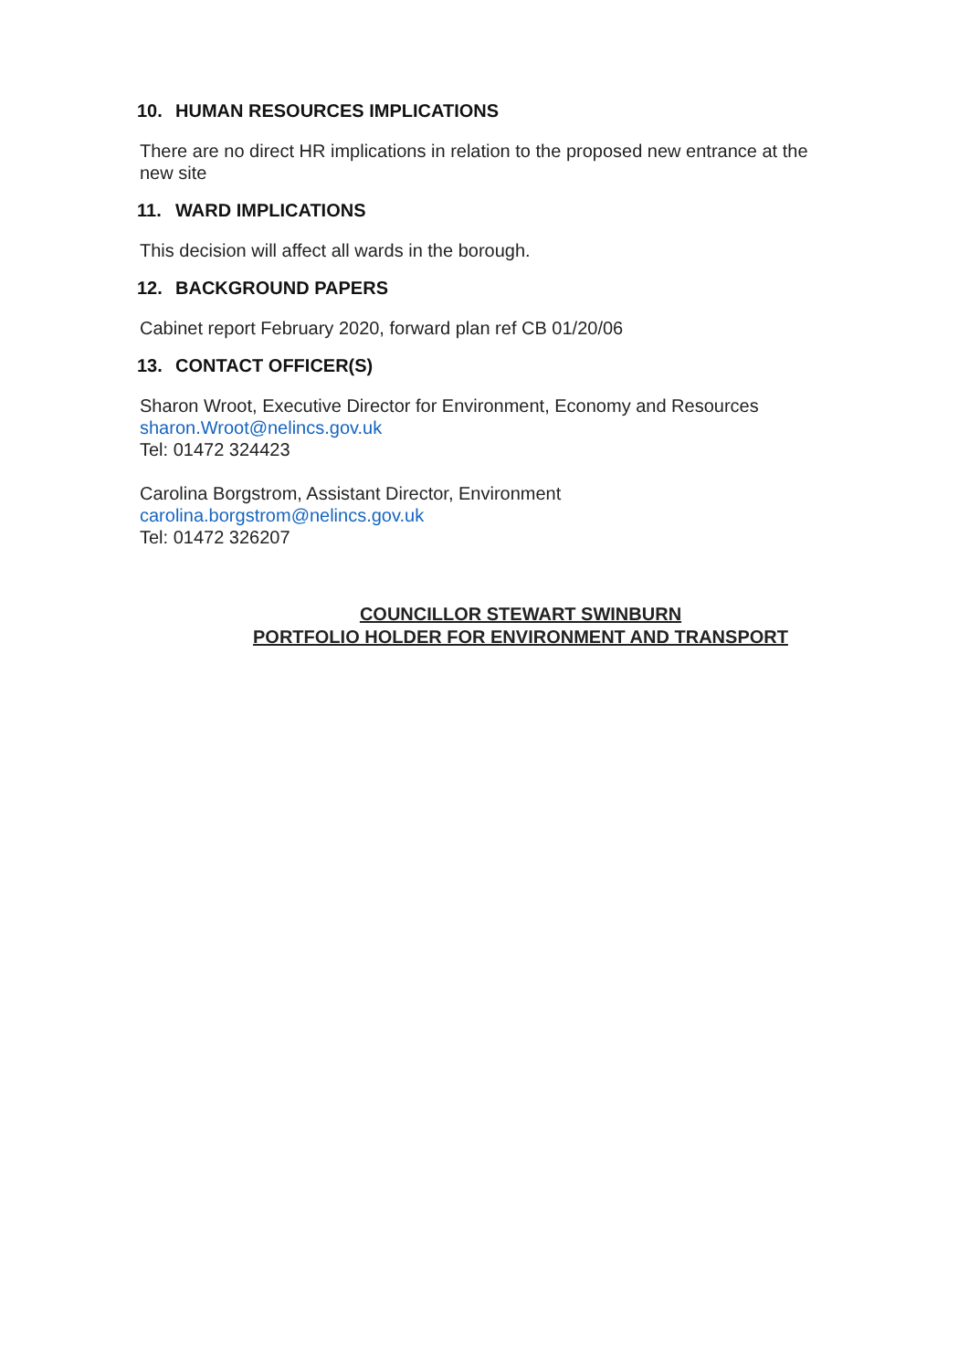10. HUMAN RESOURCES IMPLICATIONS
There are no direct HR implications in relation to the proposed new entrance at the new site
11. WARD IMPLICATIONS
This decision will affect all wards in the borough.
12. BACKGROUND PAPERS
Cabinet report February 2020, forward plan ref CB 01/20/06
13. CONTACT OFFICER(S)
Sharon Wroot, Executive Director for Environment, Economy and Resources
sharon.Wroot@nelincs.gov.uk
Tel: 01472 324423
Carolina Borgstrom, Assistant Director, Environment
carolina.borgstrom@nelincs.gov.uk
Tel: 01472 326207
COUNCILLOR STEWART SWINBURN
PORTFOLIO HOLDER FOR ENVIRONMENT AND TRANSPORT